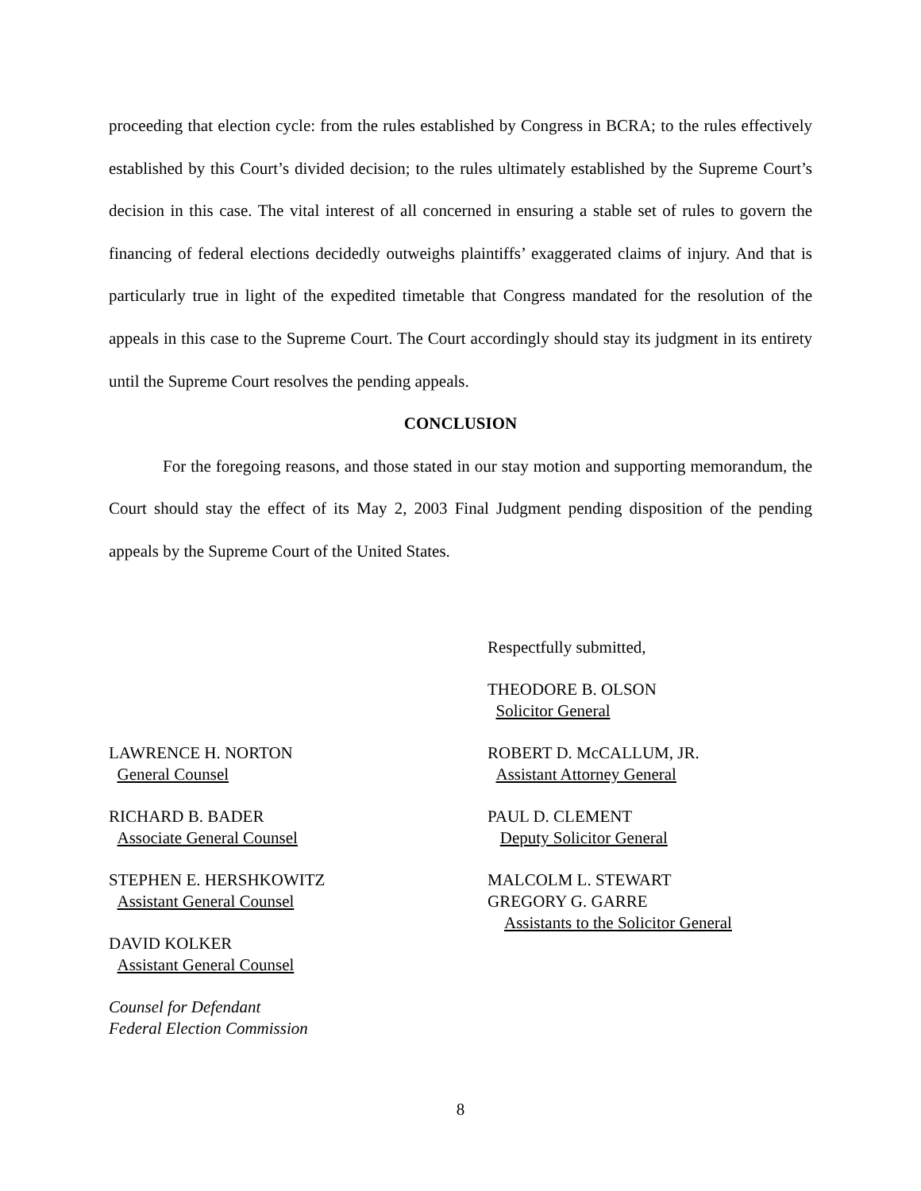proceeding that election cycle: from the rules established by Congress in BCRA; to the rules effectively established by this Court’s divided decision; to the rules ultimately established by the Supreme Court’s decision in this case. The vital interest of all concerned in ensuring a stable set of rules to govern the financing of federal elections decidedly outweighs plaintiffs’ exaggerated claims of injury. And that is particularly true in light of the expedited timetable that Congress mandated for the resolution of the appeals in this case to the Supreme Court. The Court accordingly should stay its judgment in its entirety until the Supreme Court resolves the pending appeals.
CONCLUSION
For the foregoing reasons, and those stated in our stay motion and supporting memorandum, the Court should stay the effect of its May 2, 2003 Final Judgment pending disposition of the pending appeals by the Supreme Court of the United States.
Respectfully submitted,
THEODORE B. OLSON
Solicitor General
LAWRENCE H. NORTON
General Counsel
RICHARD B. BADER
Associate General Counsel
STEPHEN E. HERSHKOWITZ
Assistant General Counsel
DAVID KOLKER
Assistant General Counsel
Counsel for Defendant
Federal Election Commission
ROBERT D. McCALLUM, JR.
Assistant Attorney General
PAUL D. CLEMENT
Deputy Solicitor General
MALCOLM L. STEWART
GREGORY G. GARRE
Assistants to the Solicitor General
8